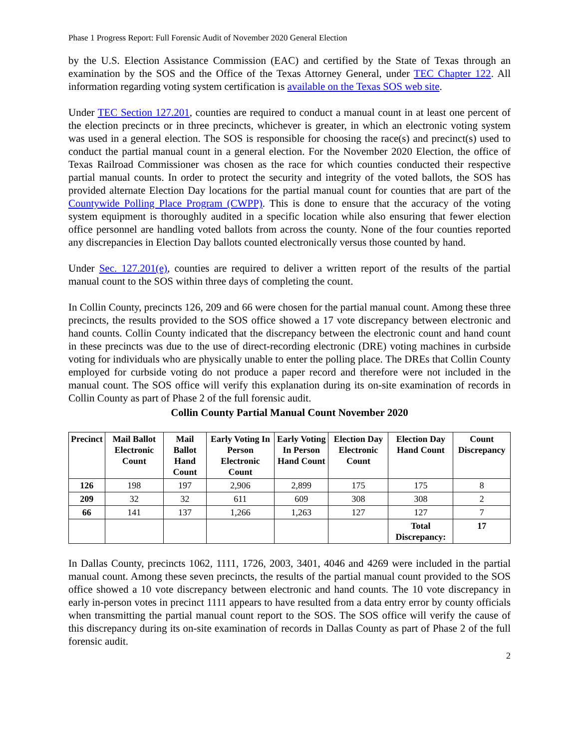Phase 1 Progress Report: Full Forensic Audit of November 2020 General Election
by the U.S. Election Assistance Commission (EAC) and certified by the State of Texas through an examination by the SOS and the Office of the Texas Attorney General, under TEC Chapter 122. All information regarding voting system certification is available on the Texas SOS web site.
Under TEC Section 127.201, counties are required to conduct a manual count in at least one percent of the election precincts or in three precincts, whichever is greater, in which an electronic voting system was used in a general election. The SOS is responsible for choosing the race(s) and precinct(s) used to conduct the partial manual count in a general election. For the November 2020 Election, the office of Texas Railroad Commissioner was chosen as the race for which counties conducted their respective partial manual counts. In order to protect the security and integrity of the voted ballots, the SOS has provided alternate Election Day locations for the partial manual count for counties that are part of the Countywide Polling Place Program (CWPP). This is done to ensure that the accuracy of the voting system equipment is thoroughly audited in a specific location while also ensuring that fewer election office personnel are handling voted ballots from across the county. None of the four counties reported any discrepancies in Election Day ballots counted electronically versus those counted by hand.
Under Sec. 127.201(e), counties are required to deliver a written report of the results of the partial manual count to the SOS within three days of completing the count.
In Collin County, precincts 126, 209 and 66 were chosen for the partial manual count. Among these three precincts, the results provided to the SOS office showed a 17 vote discrepancy between electronic and hand counts. Collin County indicated that the discrepancy between the electronic count and hand count in these precincts was due to the use of direct-recording electronic (DRE) voting machines in curbside voting for individuals who are physically unable to enter the polling place. The DREs that Collin County employed for curbside voting do not produce a paper record and therefore were not included in the manual count. The SOS office will verify this explanation during its on-site examination of records in Collin County as part of Phase 2 of the full forensic audit.
Collin County Partial Manual Count November 2020
| Precinct | Mail Ballot Electronic Count | Mail Ballot Hand Count | Early Voting In Person Electronic Count | Early Voting In Person Hand Count | Election Day Electronic Count | Election Day Hand Count | Count Discrepancy |
| --- | --- | --- | --- | --- | --- | --- | --- |
| 126 | 198 | 197 | 2,906 | 2,899 | 175 | 175 | 8 |
| 209 | 32 | 32 | 611 | 609 | 308 | 308 | 2 |
| 66 | 141 | 137 | 1,266 | 1,263 | 127 | 127 | 7 |
| | | | | | | Total Discrepancy: | 17 |
In Dallas County, precincts 1062, 1111, 1726, 2003, 3401, 4046 and 4269 were included in the partial manual count. Among these seven precincts, the results of the partial manual count provided to the SOS office showed a 10 vote discrepancy between electronic and hand counts. The 10 vote discrepancy in early in-person votes in precinct 1111 appears to have resulted from a data entry error by county officials when transmitting the partial manual count report to the SOS. The SOS office will verify the cause of this discrepancy during its on-site examination of records in Dallas County as part of Phase 2 of the full forensic audit.
2